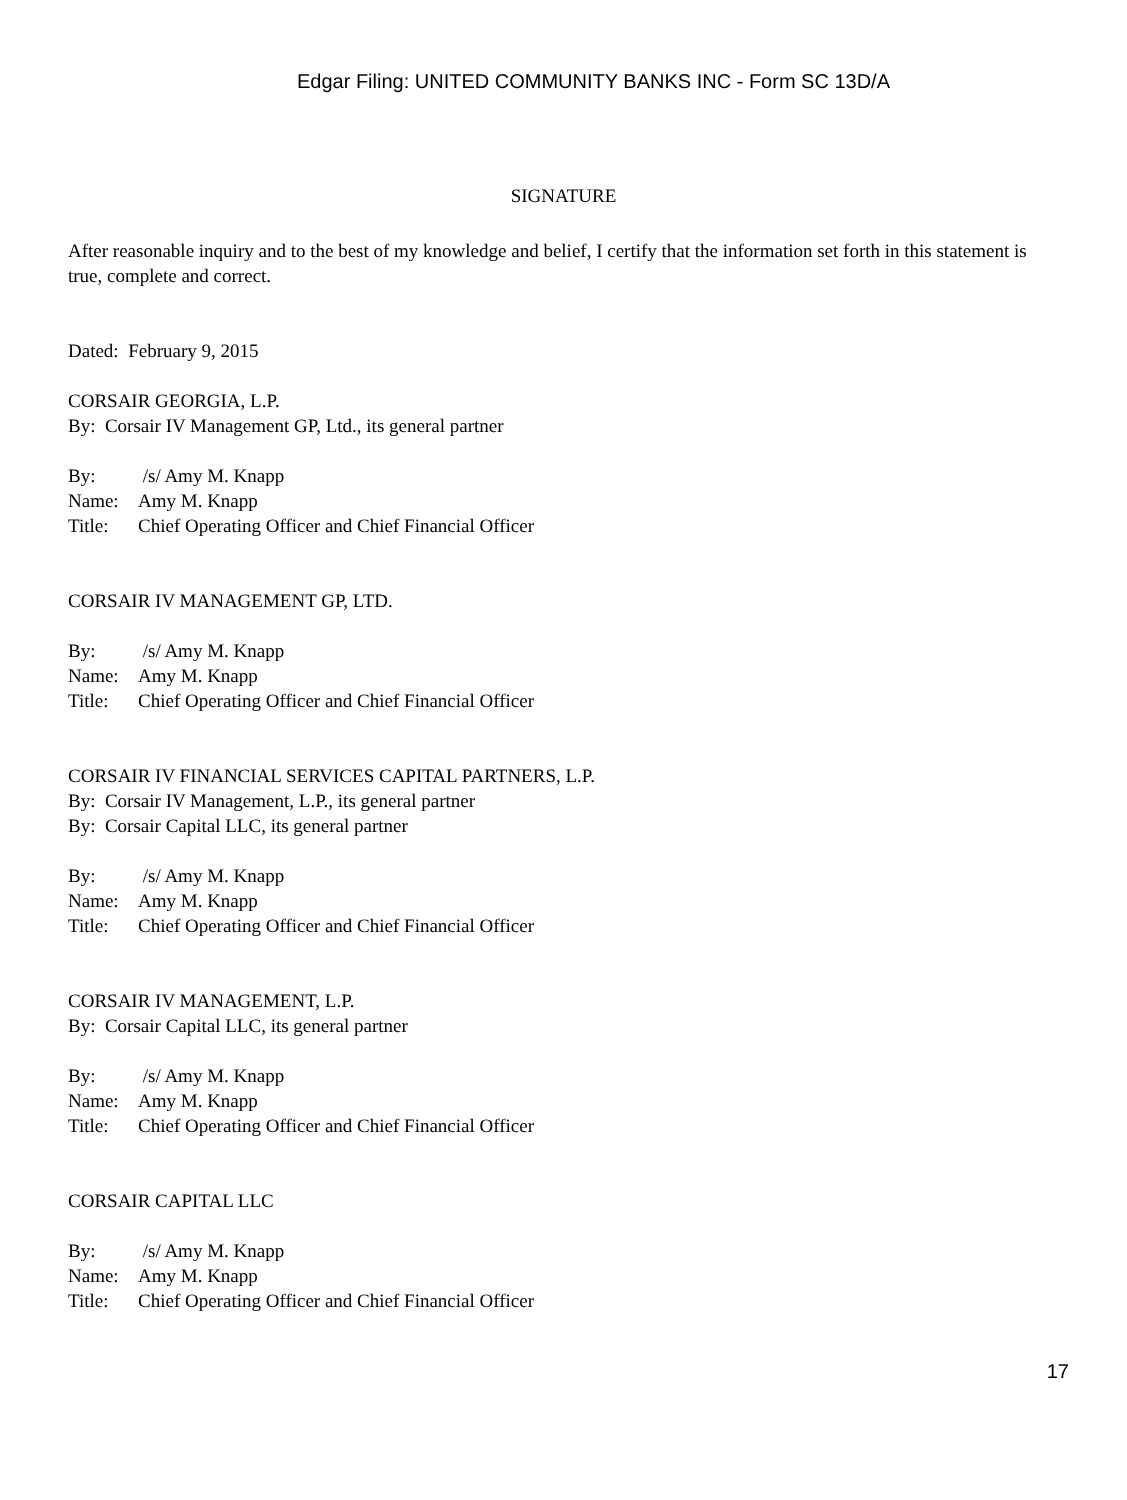Edgar Filing: UNITED COMMUNITY BANKS INC - Form SC 13D/A
SIGNATURE
After reasonable inquiry and to the best of my knowledge and belief, I certify that the information set forth in this statement is true, complete and correct.
Dated: February 9, 2015
CORSAIR GEORGIA, L.P.
By: Corsair IV Management GP, Ltd., its general partner
By: /s/ Amy M. Knapp
Name: Amy M. Knapp
Title: Chief Operating Officer and Chief Financial Officer
CORSAIR IV MANAGEMENT GP, LTD.
By: /s/ Amy M. Knapp
Name: Amy M. Knapp
Title: Chief Operating Officer and Chief Financial Officer
CORSAIR IV FINANCIAL SERVICES CAPITAL PARTNERS, L.P.
By: Corsair IV Management, L.P., its general partner
By: Corsair Capital LLC, its general partner
By: /s/ Amy M. Knapp
Name: Amy M. Knapp
Title: Chief Operating Officer and Chief Financial Officer
CORSAIR IV MANAGEMENT, L.P.
By: Corsair Capital LLC, its general partner
By: /s/ Amy M. Knapp
Name: Amy M. Knapp
Title: Chief Operating Officer and Chief Financial Officer
CORSAIR CAPITAL LLC
By: /s/ Amy M. Knapp
Name: Amy M. Knapp
Title: Chief Operating Officer and Chief Financial Officer
17